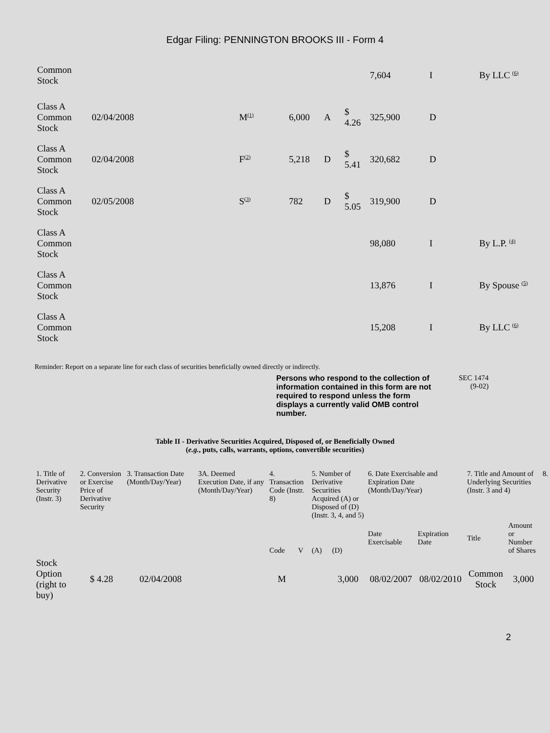Edgar Filing: PENNINGTON BROOKS III - Form 4
| Common Stock | | | | | | 7,604 | I | By LLC <sup>(6)</sup> |
| Class A Common Stock | 02/04/2008 | M<sup>(1)</sup> | 6,000 | A | $ 4.26 | 325,900 | D | |
| Class A Common Stock | 02/04/2008 | F<sup>(2)</sup> | 5,218 | D | $ 5.41 | 320,682 | D | |
| Class A Common Stock | 02/05/2008 | S<sup>(3)</sup> | 782 | D | $ 5.05 | 319,900 | D | |
| Class A Common Stock | | | | | | 98,080 | I | By L.P. <sup>(4)</sup> |
| Class A Common Stock | | | | | | 13,876 | I | By Spouse <sup>(5)</sup> |
| Class A Common Stock | | | | | | 15,208 | I | By LLC <sup>(6)</sup> |
Reminder: Report on a separate line for each class of securities beneficially owned directly or indirectly.
Persons who respond to the collection of information contained in this form are not required to respond unless the form displays a currently valid OMB control number.
SEC 1474
(9-02)
Table II - Derivative Securities Acquired, Disposed of, or Beneficially Owned
(e.g., puts, calls, warrants, options, convertible securities)
| 1. Title of Derivative Security (Instr. 3) | 2. Conversion or Exercise Price of Derivative Security | 3. Transaction Date (Month/Day/Year) | 3A. Deemed Execution Date, if any (Month/Day/Year) | 4. Transaction Code (Instr. 8) | | 5. Number of Derivative Securities Acquired (A) or Disposed of (D) (Instr. 3, 4, and 5) | | 6. Date Exercisable and Expiration Date (Month/Day/Year) | | 7. Title and Amount of Underlying Securities (Instr. 3 and 4) | | 8. |
| --- | --- | --- | --- | --- | --- | --- | --- | --- | --- | --- | --- | --- |
| | | | | Code | V | (A) | (D) | Date Exercisable | Expiration Date | Title | Amount or Number of Shares | |
| Stock Option (right to buy) | $ 4.28 | 02/04/2008 | | M | | | 3,000 | 08/02/2007 | 08/02/2010 | Common Stock | 3,000 | |
2